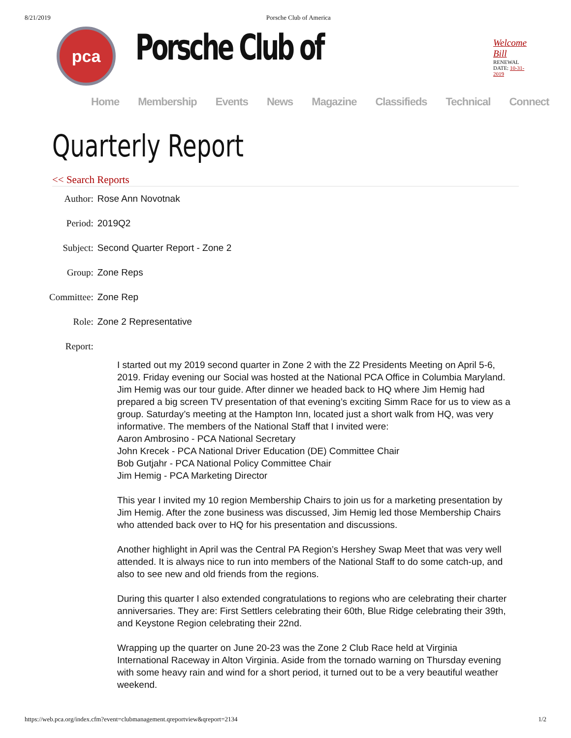8/21/2019 Porsche Club of America
pca
Porsche Club of
Welcome Bill
RENEWAL DATE: 10-31-2019
Home Membership Events News Magazine Classifieds Technical Connect
Quarterly Report
<< Search Reports
| Author: | Rose Ann Novotnak |
| Period: | 2019Q2 |
| Subject: | Second Quarter Report - Zone 2 |
| Group: | Zone Reps |
| Committee: | Zone Rep |
| Role: | Zone 2 Representative |
| Report: | |
I started out my 2019 second quarter in Zone 2 with the Z2 Presidents Meeting on April 5-6, 2019. Friday evening our Social was hosted at the National PCA Office in Columbia Maryland. Jim Hemig was our tour guide. After dinner we headed back to HQ where Jim Hemig had prepared a big screen TV presentation of that evening’s exciting Simm Race for us to view as a group. Saturday’s meeting at the Hampton Inn, located just a short walk from HQ, was very informative. The members of the National Staff that I invited were:
Aaron Ambrosino - PCA National Secretary
John Krecek - PCA National Driver Education (DE) Committee Chair
Bob Gutjahr - PCA National Policy Committee Chair
Jim Hemig - PCA Marketing Director
This year I invited my 10 region Membership Chairs to join us for a marketing presentation by Jim Hemig. After the zone business was discussed, Jim Hemig led those Membership Chairs who attended back over to HQ for his presentation and discussions.
Another highlight in April was the Central PA Region’s Hershey Swap Meet that was very well attended. It is always nice to run into members of the National Staff to do some catch-up, and also to see new and old friends from the regions.
During this quarter I also extended congratulations to regions who are celebrating their charter anniversaries. They are: First Settlers celebrating their 60th, Blue Ridge celebrating their 39th, and Keystone Region celebrating their 22nd.
Wrapping up the quarter on June 20-23 was the Zone 2 Club Race held at Virginia International Raceway in Alton Virginia. Aside from the tornado warning on Thursday evening with some heavy rain and wind for a short period, it turned out to be a very beautiful weather weekend.
https://web.pca.org/index.cfm?event=clubmanagement.qreportview&qreport=2134 1/2